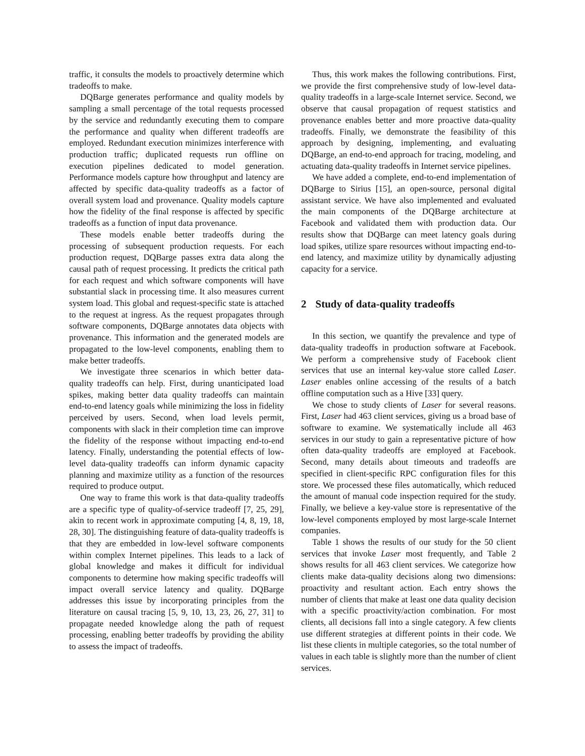traffic, it consults the models to proactively determine which tradeoffs to make.
DQBarge generates performance and quality models by sampling a small percentage of the total requests processed by the service and redundantly executing them to compare the performance and quality when different tradeoffs are employed. Redundant execution minimizes interference with production traffic; duplicated requests run offline on execution pipelines dedicated to model generation. Performance models capture how throughput and latency are affected by specific data-quality tradeoffs as a factor of overall system load and provenance. Quality models capture how the fidelity of the final response is affected by specific tradeoffs as a function of input data provenance.
These models enable better tradeoffs during the processing of subsequent production requests. For each production request, DQBarge passes extra data along the causal path of request processing. It predicts the critical path for each request and which software components will have substantial slack in processing time. It also measures current system load. This global and request-specific state is attached to the request at ingress. As the request propagates through software components, DQBarge annotates data objects with provenance. This information and the generated models are propagated to the low-level components, enabling them to make better tradeoffs.
We investigate three scenarios in which better data-quality tradeoffs can help. First, during unanticipated load spikes, making better data quality tradeoffs can maintain end-to-end latency goals while minimizing the loss in fidelity perceived by users. Second, when load levels permit, components with slack in their completion time can improve the fidelity of the response without impacting end-to-end latency. Finally, understanding the potential effects of low-level data-quality tradeoffs can inform dynamic capacity planning and maximize utility as a function of the resources required to produce output.
One way to frame this work is that data-quality tradeoffs are a specific type of quality-of-service tradeoff [7, 25, 29], akin to recent work in approximate computing [4, 8, 19, 18, 28, 30]. The distinguishing feature of data-quality tradeoffs is that they are embedded in low-level software components within complex Internet pipelines. This leads to a lack of global knowledge and makes it difficult for individual components to determine how making specific tradeoffs will impact overall service latency and quality. DQBarge addresses this issue by incorporating principles from the literature on causal tracing [5, 9, 10, 13, 23, 26, 27, 31] to propagate needed knowledge along the path of request processing, enabling better tradeoffs by providing the ability to assess the impact of tradeoffs.
Thus, this work makes the following contributions. First, we provide the first comprehensive study of low-level data-quality tradeoffs in a large-scale Internet service. Second, we observe that causal propagation of request statistics and provenance enables better and more proactive data-quality tradeoffs. Finally, we demonstrate the feasibility of this approach by designing, implementing, and evaluating DQBarge, an end-to-end approach for tracing, modeling, and actuating data-quality tradeoffs in Internet service pipelines.
We have added a complete, end-to-end implementation of DQBarge to Sirius [15], an open-source, personal digital assistant service. We have also implemented and evaluated the main components of the DQBarge architecture at Facebook and validated them with production data. Our results show that DQBarge can meet latency goals during load spikes, utilize spare resources without impacting end-to-end latency, and maximize utility by dynamically adjusting capacity for a service.
2 Study of data-quality tradeoffs
In this section, we quantify the prevalence and type of data-quality tradeoffs in production software at Facebook. We perform a comprehensive study of Facebook client services that use an internal key-value store called Laser. Laser enables online accessing of the results of a batch offline computation such as a Hive [33] query.
We chose to study clients of Laser for several reasons. First, Laser had 463 client services, giving us a broad base of software to examine. We systematically include all 463 services in our study to gain a representative picture of how often data-quality tradeoffs are employed at Facebook. Second, many details about timeouts and tradeoffs are specified in client-specific RPC configuration files for this store. We processed these files automatically, which reduced the amount of manual code inspection required for the study. Finally, we believe a key-value store is representative of the low-level components employed by most large-scale Internet companies.
Table 1 shows the results of our study for the 50 client services that invoke Laser most frequently, and Table 2 shows results for all 463 client services. We categorize how clients make data-quality decisions along two dimensions: proactivity and resultant action. Each entry shows the number of clients that make at least one data quality decision with a specific proactivity/action combination. For most clients, all decisions fall into a single category. A few clients use different strategies at different points in their code. We list these clients in multiple categories, so the total number of values in each table is slightly more than the number of client services.